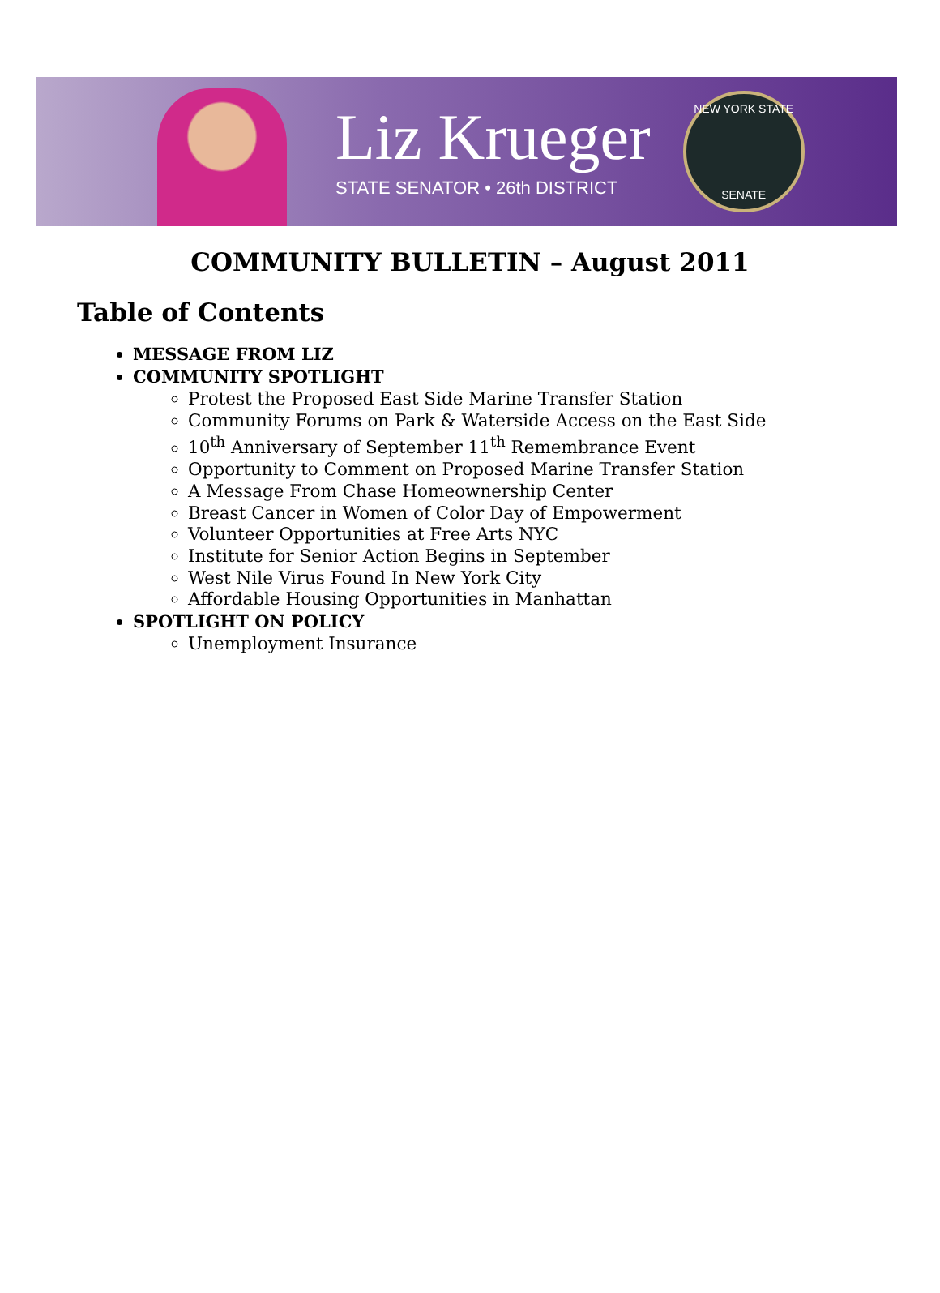Liz Krueger
STATE SENATOR • 26th DISTRICT
NEW YORK STATE
SENATE
COMMUNITY BULLETIN – August 2011
Table of Contents
MESSAGE FROM LIZ
COMMUNITY SPOTLIGHT
Protest the Proposed East Side Marine Transfer Station
Community Forums on Park & Waterside Access on the East Side
10<sup>th</sup> Anniversary of September 11<sup>th</sup> Remembrance Event
Opportunity to Comment on Proposed Marine Transfer Station
A Message From Chase Homeownership Center
Breast Cancer in Women of Color Day of Empowerment
Volunteer Opportunities at Free Arts NYC
Institute for Senior Action Begins in September
West Nile Virus Found In New York City
Affordable Housing Opportunities in Manhattan
SPOTLIGHT ON POLICY
Unemployment Insurance